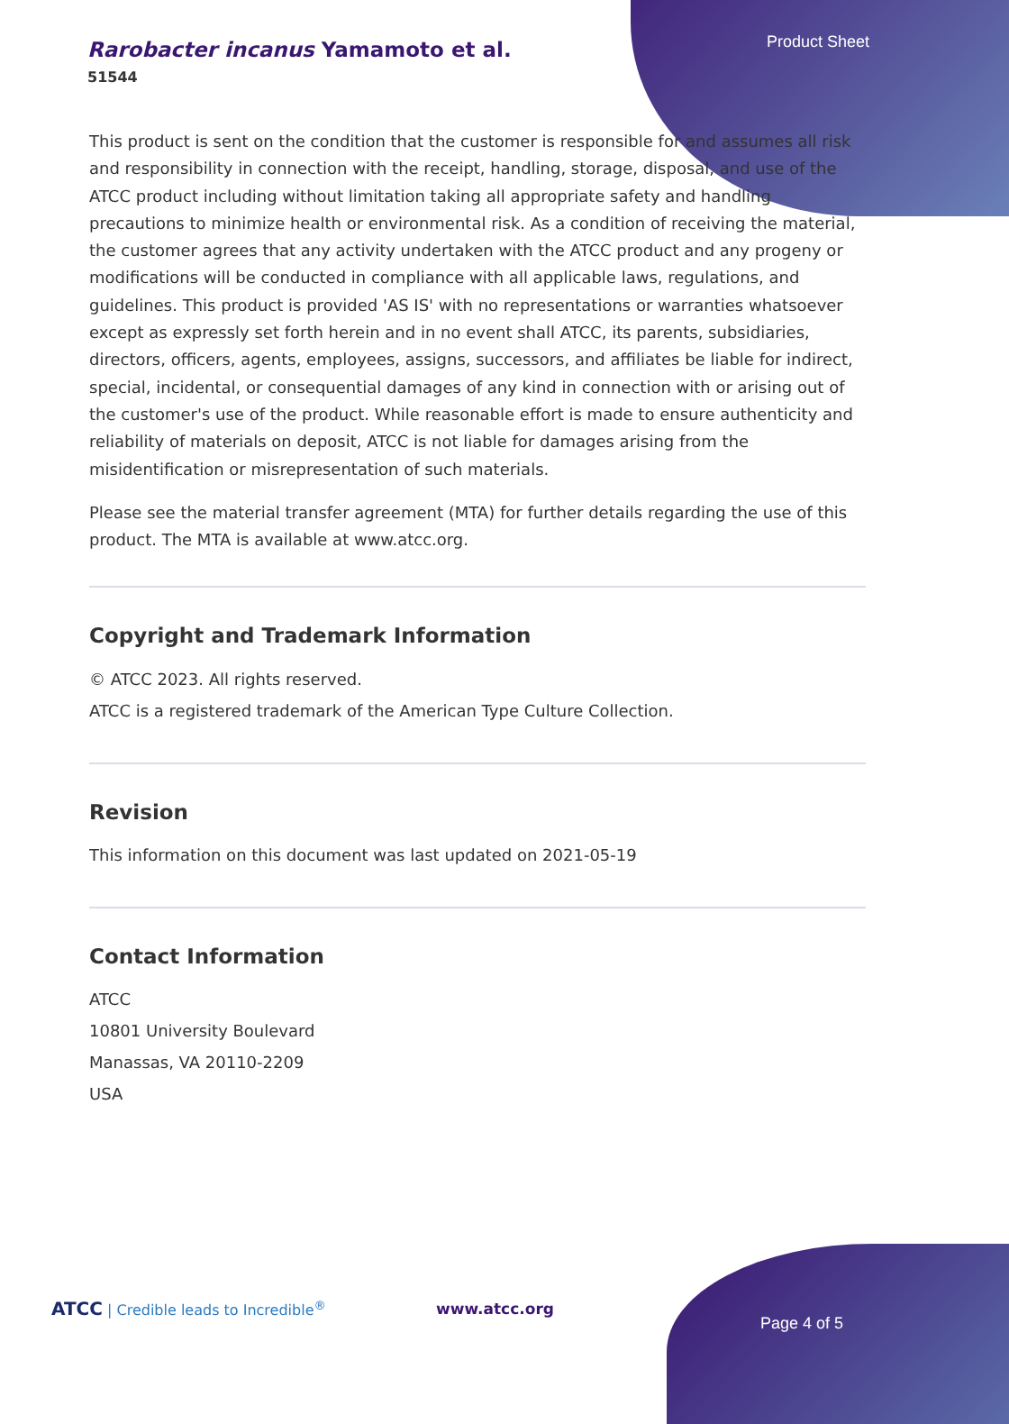Rarobacter incanus Yamamoto et al.
51544
Product Sheet
This product is sent on the condition that the customer is responsible for and assumes all risk and responsibility in connection with the receipt, handling, storage, disposal, and use of the ATCC product including without limitation taking all appropriate safety and handling precautions to minimize health or environmental risk. As a condition of receiving the material, the customer agrees that any activity undertaken with the ATCC product and any progeny or modifications will be conducted in compliance with all applicable laws, regulations, and guidelines. This product is provided 'AS IS' with no representations or warranties whatsoever except as expressly set forth herein and in no event shall ATCC, its parents, subsidiaries, directors, officers, agents, employees, assigns, successors, and affiliates be liable for indirect, special, incidental, or consequential damages of any kind in connection with or arising out of the customer's use of the product. While reasonable effort is made to ensure authenticity and reliability of materials on deposit, ATCC is not liable for damages arising from the misidentification or misrepresentation of such materials.
Please see the material transfer agreement (MTA) for further details regarding the use of this product. The MTA is available at www.atcc.org.
Copyright and Trademark Information
© ATCC 2023. All rights reserved.
ATCC is a registered trademark of the American Type Culture Collection.
Revision
This information on this document was last updated on 2021-05-19
Contact Information
ATCC
10801 University Boulevard
Manassas, VA 20110-2209
USA
ATCC | Credible leads to Incredible<sup>®</sup>
www.atcc.org
Page 4 of 5